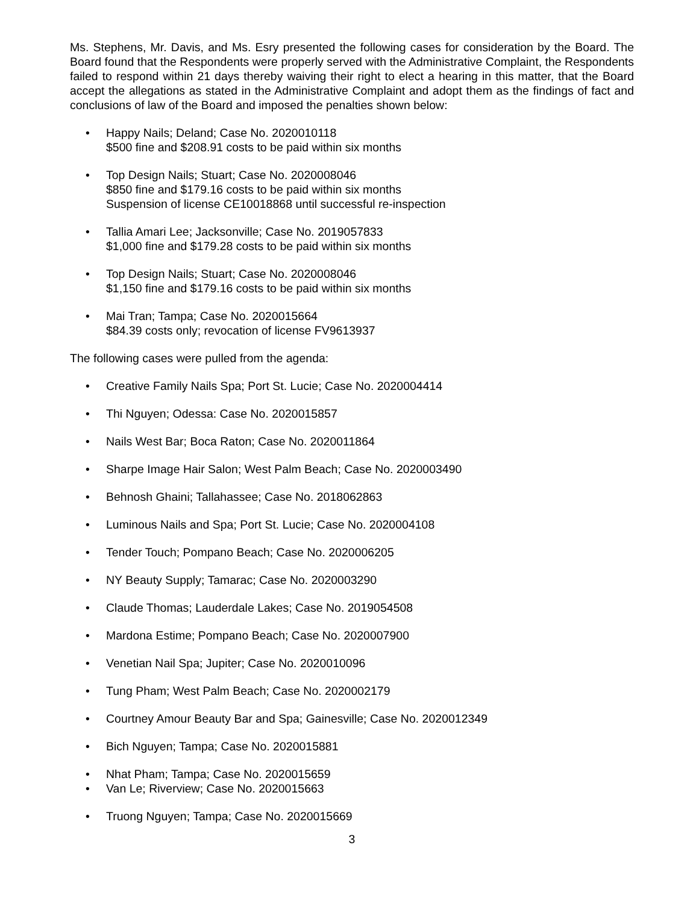Ms. Stephens, Mr. Davis, and Ms. Esry presented the following cases for consideration by the Board. The Board found that the Respondents were properly served with the Administrative Complaint, the Respondents failed to respond within 21 days thereby waiving their right to elect a hearing in this matter, that the Board accept the allegations as stated in the Administrative Complaint and adopt them as the findings of fact and conclusions of law of the Board and imposed the penalties shown below:
• Happy Nails; Deland; Case No. 2020010118
$500 fine and $208.91 costs to be paid within six months
• Top Design Nails; Stuart; Case No. 2020008046
$850 fine and $179.16 costs to be paid within six months
Suspension of license CE10018868 until successful re-inspection
• Tallia Amari Lee; Jacksonville; Case No. 2019057833
$1,000 fine and $179.28 costs to be paid within six months
• Top Design Nails; Stuart; Case No. 2020008046
$1,150 fine and $179.16 costs to be paid within six months
• Mai Tran; Tampa; Case No. 2020015664
$84.39 costs only; revocation of license FV9613937
The following cases were pulled from the agenda:
• Creative Family Nails Spa; Port St. Lucie; Case No. 2020004414
• Thi Nguyen; Odessa: Case No. 2020015857
• Nails West Bar; Boca Raton; Case No. 2020011864
• Sharpe Image Hair Salon; West Palm Beach; Case No. 2020003490
• Behnosh Ghaini; Tallahassee; Case No. 2018062863
• Luminous Nails and Spa; Port St. Lucie; Case No. 2020004108
• Tender Touch; Pompano Beach; Case No. 2020006205
• NY Beauty Supply; Tamarac; Case No. 2020003290
• Claude Thomas; Lauderdale Lakes; Case No. 2019054508
• Mardona Estime; Pompano Beach; Case No. 2020007900
• Venetian Nail Spa; Jupiter; Case No. 2020010096
• Tung Pham; West Palm Beach; Case No. 2020002179
• Courtney Amour Beauty Bar and Spa; Gainesville; Case No. 2020012349
• Bich Nguyen; Tampa; Case No. 2020015881
• Nhat Pham; Tampa; Case No. 2020015659
• Van Le; Riverview; Case No. 2020015663
• Truong Nguyen; Tampa; Case No. 2020015669
3